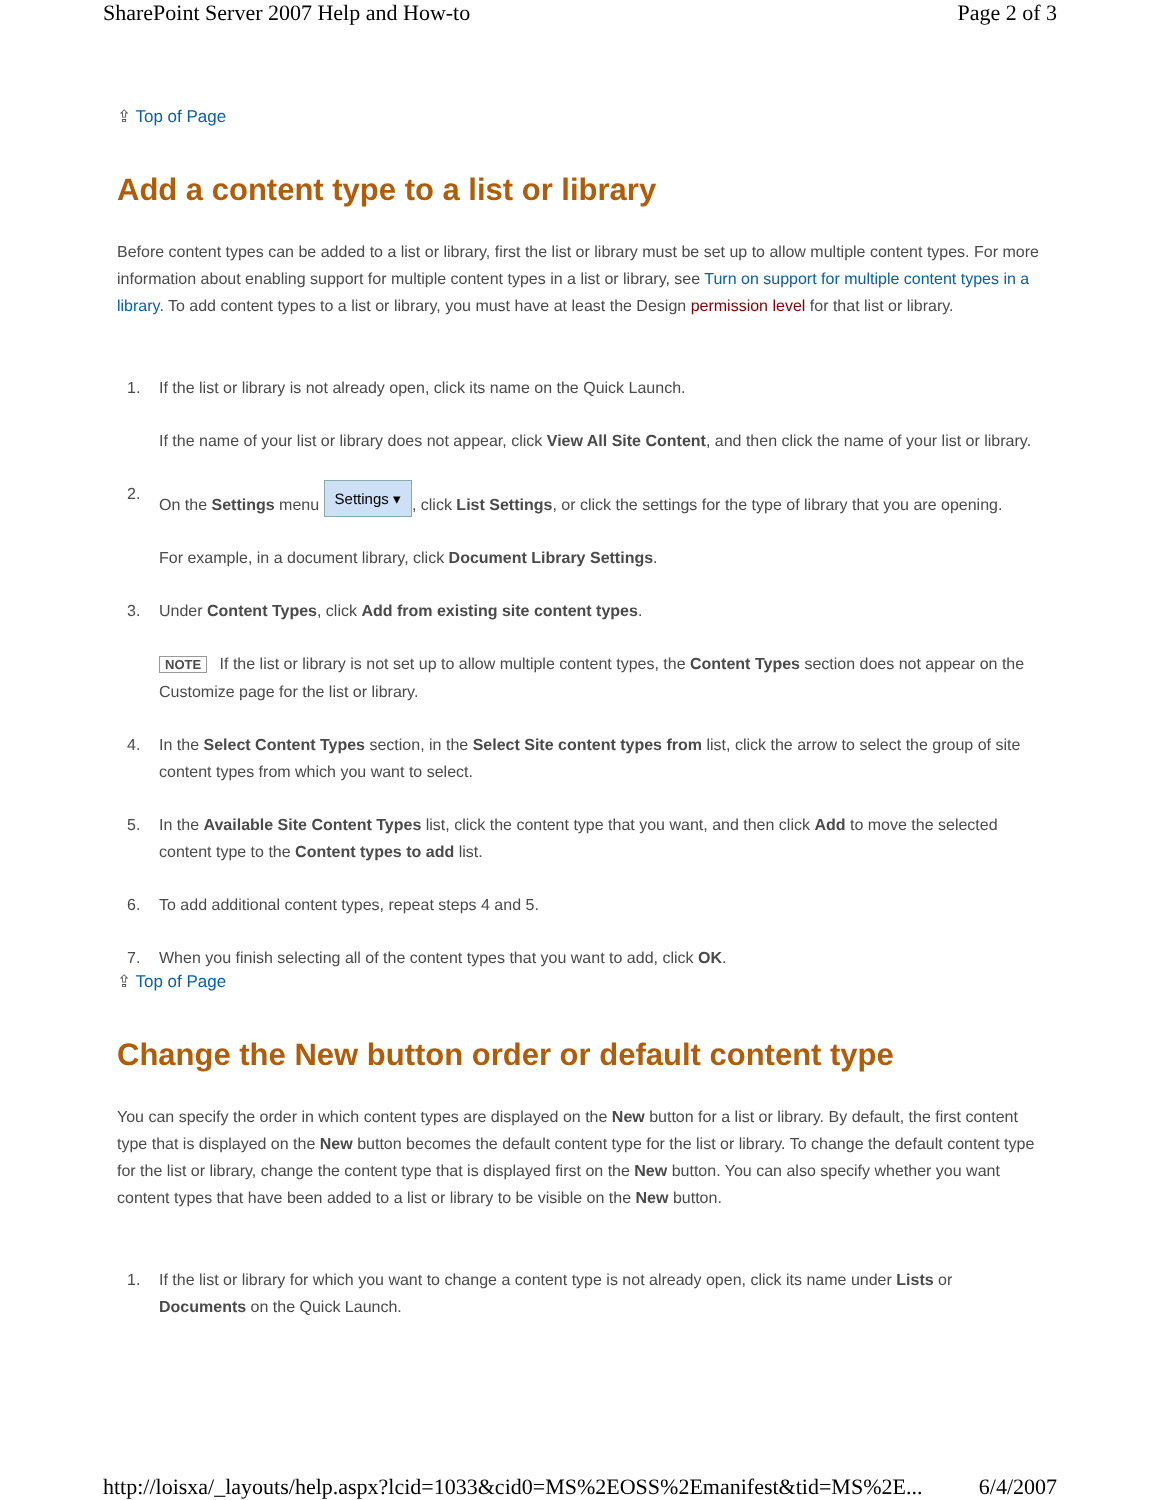SharePoint Server 2007 Help and How-to Page 2 of 3
⇪ Top of Page
Add a content type to a list or library
Before content types can be added to a list or library, first the list or library must be set up to allow multiple content types. For more information about enabling support for multiple content types in a list or library, see Turn on support for multiple content types in a library. To add content types to a list or library, you must have at least the Design permission level for that list or library.
1. If the list or library is not already open, click its name on the Quick Launch.
If the name of your list or library does not appear, click View All Site Content, and then click the name of your list or library.
2. On the Settings menu Settings ▾, click List Settings, or click the settings for the type of library that you are opening.
For example, in a document library, click Document Library Settings.
3. Under Content Types, click Add from existing site content types.
NOTE If the list or library is not set up to allow multiple content types, the Content Types section does not appear on the Customize page for the list or library.
4. In the Select Content Types section, in the Select Site content types from list, click the arrow to select the group of site content types from which you want to select.
5. In the Available Site Content Types list, click the content type that you want, and then click Add to move the selected content type to the Content types to add list.
6. To add additional content types, repeat steps 4 and 5.
7. When you finish selecting all of the content types that you want to add, click OK.
⇪ Top of Page
Change the New button order or default content type
You can specify the order in which content types are displayed on the New button for a list or library. By default, the first content type that is displayed on the New button becomes the default content type for the list or library. To change the default content type for the list or library, change the content type that is displayed first on the New button. You can also specify whether you want content types that have been added to a list or library to be visible on the New button.
1. If the list or library for which you want to change a content type is not already open, click its name under Lists or Documents on the Quick Launch.
http://loisxa/_layouts/help.aspx?lcid=1033&cid0=MS%2EOSS%2Emanifest&tid=MS%2E... 6/4/2007